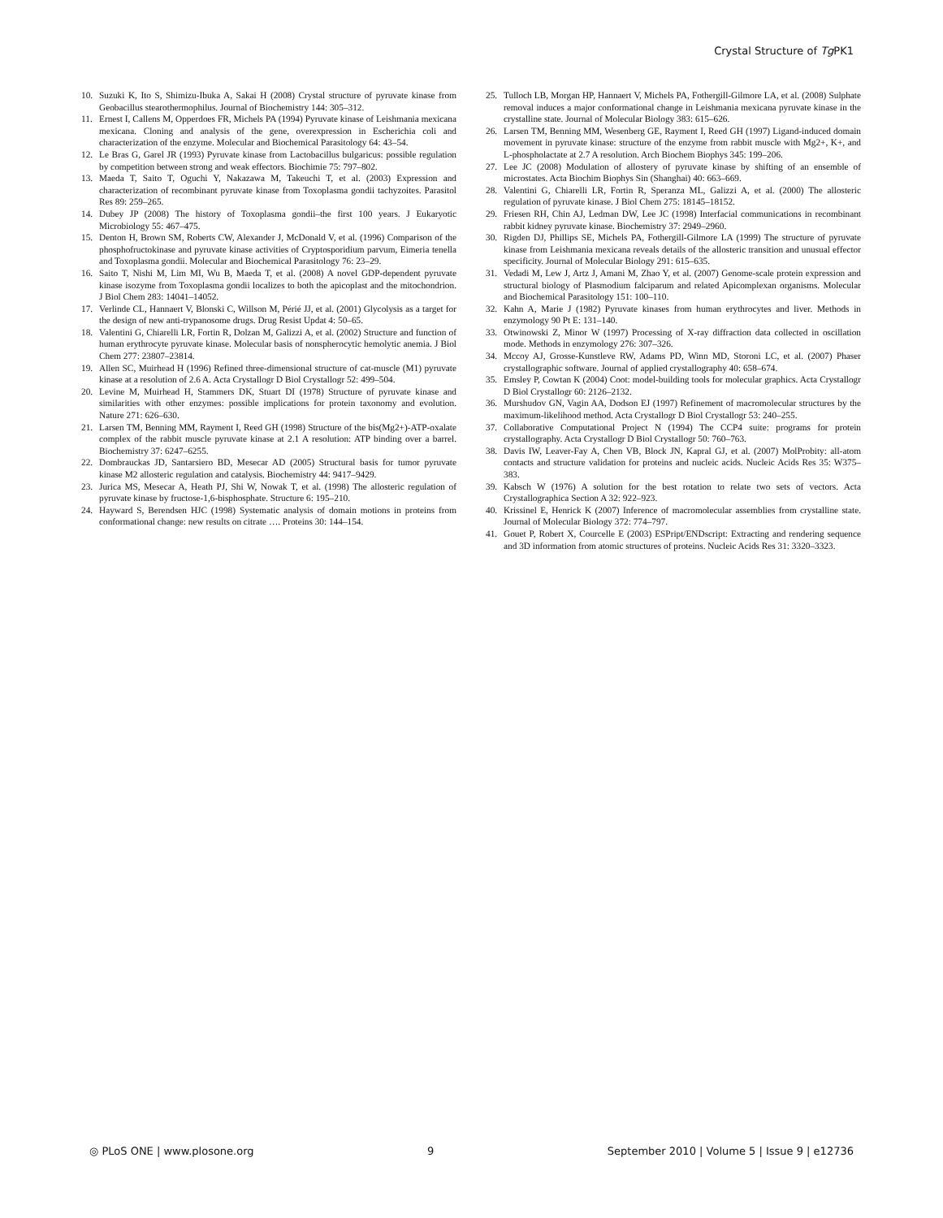Crystal Structure of Tg PK1
10. Suzuki K, Ito S, Shimizu-Ibuka A, Sakai H (2008) Crystal structure of pyruvate kinase from Geobacillus stearothermophilus. Journal of Biochemistry 144: 305–312.
11. Ernest I, Callens M, Opperdoes FR, Michels PA (1994) Pyruvate kinase of Leishmania mexicana mexicana. Cloning and analysis of the gene, overexpression in Escherichia coli and characterization of the enzyme. Molecular and Biochemical Parasitology 64: 43–54.
12. Le Bras G, Garel JR (1993) Pyruvate kinase from Lactobacillus bulgaricus: possible regulation by competition between strong and weak effectors. Biochimie 75: 797–802.
13. Maeda T, Saito T, Oguchi Y, Nakazawa M, Takeuchi T, et al. (2003) Expression and characterization of recombinant pyruvate kinase from Toxoplasma gondii tachyzoites. Parasitol Res 89: 259–265.
14. Dubey JP (2008) The history of Toxoplasma gondii–the first 100 years. J Eukaryotic Microbiology 55: 467–475.
15. Denton H, Brown SM, Roberts CW, Alexander J, McDonald V, et al. (1996) Comparison of the phosphofructokinase and pyruvate kinase activities of Cryptosporidium parvum, Eimeria tenella and Toxoplasma gondii. Molecular and Biochemical Parasitology 76: 23–29.
16. Saito T, Nishi M, Lim MI, Wu B, Maeda T, et al. (2008) A novel GDP-dependent pyruvate kinase isozyme from Toxoplasma gondii localizes to both the apicoplast and the mitochondrion. J Biol Chem 283: 14041–14052.
17. Verlinde CL, Hannaert V, Blonski C, Willson M, Périé JJ, et al. (2001) Glycolysis as a target for the design of new anti-trypanosome drugs. Drug Resist Updat 4: 50–65.
18. Valentini G, Chiarelli LR, Fortin R, Dolzan M, Galizzi A, et al. (2002) Structure and function of human erythrocyte pyruvate kinase. Molecular basis of nonspherocytic hemolytic anemia. J Biol Chem 277: 23807–23814.
19. Allen SC, Muirhead H (1996) Refined three-dimensional structure of cat-muscle (M1) pyruvate kinase at a resolution of 2.6 A. Acta Crystallogr D Biol Crystallogr 52: 499–504.
20. Levine M, Muirhead H, Stammers DK, Stuart DI (1978) Structure of pyruvate kinase and similarities with other enzymes: possible implications for protein taxonomy and evolution. Nature 271: 626–630.
21. Larsen TM, Benning MM, Rayment I, Reed GH (1998) Structure of the bis(Mg2+)-ATP-oxalate complex of the rabbit muscle pyruvate kinase at 2.1 A resolution: ATP binding over a barrel. Biochemistry 37: 6247–6255.
22. Dombrauckas JD, Santarsiero BD, Mesecar AD (2005) Structural basis for tumor pyruvate kinase M2 allosteric regulation and catalysis. Biochemistry 44: 9417–9429.
23. Jurica MS, Mesecar A, Heath PJ, Shi W, Nowak T, et al. (1998) The allosteric regulation of pyruvate kinase by fructose-1,6-bisphosphate. Structure 6: 195–210.
24. Hayward S, Berendsen HJC (1998) Systematic analysis of domain motions in proteins from conformational change: new results on citrate …. Proteins 30: 144–154.
25. Tulloch LB, Morgan HP, Hannaert V, Michels PA, Fothergill-Gilmore LA, et al. (2008) Sulphate removal induces a major conformational change in Leishmania mexicana pyruvate kinase in the crystalline state. Journal of Molecular Biology 383: 615–626.
26. Larsen TM, Benning MM, Wesenberg GE, Rayment I, Reed GH (1997) Ligand-induced domain movement in pyruvate kinase: structure of the enzyme from rabbit muscle with Mg2+, K+, and L-phospholactate at 2.7 A resolution. Arch Biochem Biophys 345: 199–206.
27. Lee JC (2008) Modulation of allostery of pyruvate kinase by shifting of an ensemble of microstates. Acta Biochim Biophys Sin (Shanghai) 40: 663–669.
28. Valentini G, Chiarelli LR, Fortin R, Speranza ML, Galizzi A, et al. (2000) The allosteric regulation of pyruvate kinase. J Biol Chem 275: 18145–18152.
29. Friesen RH, Chin AJ, Ledman DW, Lee JC (1998) Interfacial communications in recombinant rabbit kidney pyruvate kinase. Biochemistry 37: 2949–2960.
30. Rigden DJ, Phillips SE, Michels PA, Fothergill-Gilmore LA (1999) The structure of pyruvate kinase from Leishmania mexicana reveals details of the allosteric transition and unusual effector specificity. Journal of Molecular Biology 291: 615–635.
31. Vedadi M, Lew J, Artz J, Amani M, Zhao Y, et al. (2007) Genome-scale protein expression and structural biology of Plasmodium falciparum and related Apicomplexan organisms. Molecular and Biochemical Parasitology 151: 100–110.
32. Kahn A, Marie J (1982) Pyruvate kinases from human erythrocytes and liver. Methods in enzymology 90 Pt E: 131–140.
33. Otwinowski Z, Minor W (1997) Processing of X-ray diffraction data collected in oscillation mode. Methods in enzymology 276: 307–326.
34. Mccoy AJ, Grosse-Kunstleve RW, Adams PD, Winn MD, Storoni LC, et al. (2007) Phaser crystallographic software. Journal of applied crystallography 40: 658–674.
35. Emsley P, Cowtan K (2004) Coot: model-building tools for molecular graphics. Acta Crystallogr D Biol Crystallogr 60: 2126–2132.
36. Murshudov GN, Vagin AA, Dodson EJ (1997) Refinement of macromolecular structures by the maximum-likelihood method. Acta Crystallogr D Biol Crystallogr 53: 240–255.
37. Collaborative Computational Project N (1994) The CCP4 suite: programs for protein crystallography. Acta Crystallogr D Biol Crystallogr 50: 760–763.
38. Davis IW, Leaver-Fay A, Chen VB, Block JN, Kapral GJ, et al. (2007) MolProbity: all-atom contacts and structure validation for proteins and nucleic acids. Nucleic Acids Res 35: W375–383.
39. Kabsch W (1976) A solution for the best rotation to relate two sets of vectors. Acta Crystallographica Section A 32: 922–923.
40. Krissinel E, Henrick K (2007) Inference of macromolecular assemblies from crystalline state. Journal of Molecular Biology 372: 774–797.
41. Gouet P, Robert X, Courcelle E (2003) ESPript/ENDscript: Extracting and rendering sequence and 3D information from atomic structures of proteins. Nucleic Acids Res 31: 3320–3323.
◎ PLoS ONE | www.plosone.org 9 September 2010 | Volume 5 | Issue 9 | e12736